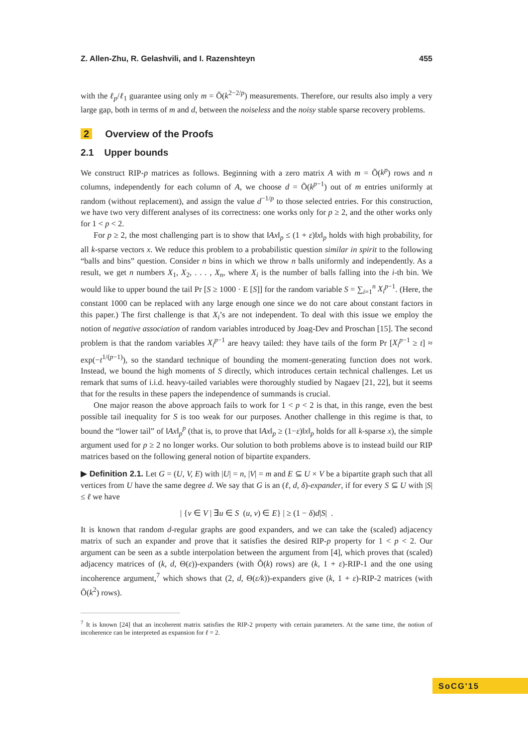Z. Allen-Zhu, R. Gelashvili, and I. Razenshteyn 455
with the ℓ<sub>p</sub>/ℓ<sub>1</sub> guarantee using only m = Õ(k<sup>2−2/p</sup>) measurements. Therefore, our results also imply a very large gap, both in terms of m and d, between the noiseless and the noisy stable sparse recovery problems.
2 Overview of the Proofs
2.1 Upper bounds
We construct RIP-p matrices as follows. Beginning with a zero matrix A with m = Õ(k<sup>p</sup>) rows and n columns, independently for each column of A, we choose d = Õ(k<sup>p−1</sup>) out of m entries uniformly at random (without replacement), and assign the value d<sup>−1/p</sup> to those selected entries. For this construction, we have two very different analyses of its correctness: one works only for p ≥ 2, and the other works only for 1 < p < 2.
For p ≥ 2, the most challenging part is to show that ‖Ax‖<sub>p</sub> ≤ (1 + ε)‖x‖<sub>p</sub> holds with high probability, for all k-sparse vectors x. We reduce this problem to a probabilistic question similar in spirit to the following “balls and bins” question. Consider n bins in which we throw n balls uniformly and independently. As a result, we get n numbers X<sub>1</sub>, X<sub>2</sub>, . . . , X<sub>n</sub>, where X<sub>i</sub> is the number of balls falling into the i-th bin. We would like to upper bound the tail Pr [S ≥ 1000 · E [S]] for the random variable S = ∑<sub>i=1</sub><sup>n</sup> X<sub>i</sub><sup>p−1</sup>. (Here, the constant 1000 can be replaced with any large enough one since we do not care about constant factors in this paper.) The first challenge is that X<sub>i</sub>’s are not independent. To deal with this issue we employ the notion of negative association of random variables introduced by Joag-Dev and Proschan [15]. The second problem is that the random variables X<sub>i</sub><sup>p−1</sup> are heavy tailed: they have tails of the form Pr [X<sub>i</sub><sup>p−1</sup> ≥ t] ≈ exp(−t<sup>1/(p−1)</sup>), so the standard technique of bounding the moment-generating function does not work. Instead, we bound the high moments of S directly, which introduces certain technical challenges. Let us remark that sums of i.i.d. heavy-tailed variables were thoroughly studied by Nagaev [21, 22], but it seems that for the results in these papers the independence of summands is crucial.
One major reason the above approach fails to work for 1 < p < 2 is that, in this range, even the best possible tail inequality for S is too weak for our purposes. Another challenge in this regime is that, to bound the “lower tail” of ‖Ax‖<sub>p</sub><sup>p</sup> (that is, to prove that ‖Ax‖<sub>p</sub> ≥ (1−ε)‖x‖<sub>p</sub> holds for all k-sparse x), the simple argument used for p ≥ 2 no longer works. Our solution to both problems above is to instead build our RIP matrices based on the following general notion of bipartite expanders.
▶ Definition 2.1. Let G = (U, V, E) with |U| = n, |V| = m and E ⊆ U × V be a bipartite graph such that all vertices from U have the same degree d. We say that G is an (ℓ, d, δ)-expander, if for every S ⊆ U with |S| ≤ ℓ we have
| {v ∈ V | ∃u ∈ S (u, v) ∈ E} | ≥ (1 − δ)d|S| .
It is known that random d-regular graphs are good expanders, and we can take the (scaled) adjacency matrix of such an expander and prove that it satisfies the desired RIP-p property for 1 < p < 2. Our argument can be seen as a subtle interpolation between the argument from [4], which proves that (scaled) adjacency matrices of (k, d, Θ(ε))-expanders (with Õ(k) rows) are (k, 1 + ε)-RIP-1 and the one using incoherence argument,<sup>7</sup> which shows that (2, d, Θ(ε/k))-expanders give (k, 1 + ε)-RIP-2 matrices (with Õ(k<sup>2</sup>) rows).
<sup>7</sup> It is known [24] that an incoherent matrix satisfies the RIP-2 property with certain parameters. At the same time, the notion of incoherence can be interpreted as expansion for ℓ = 2.
SoCG'15